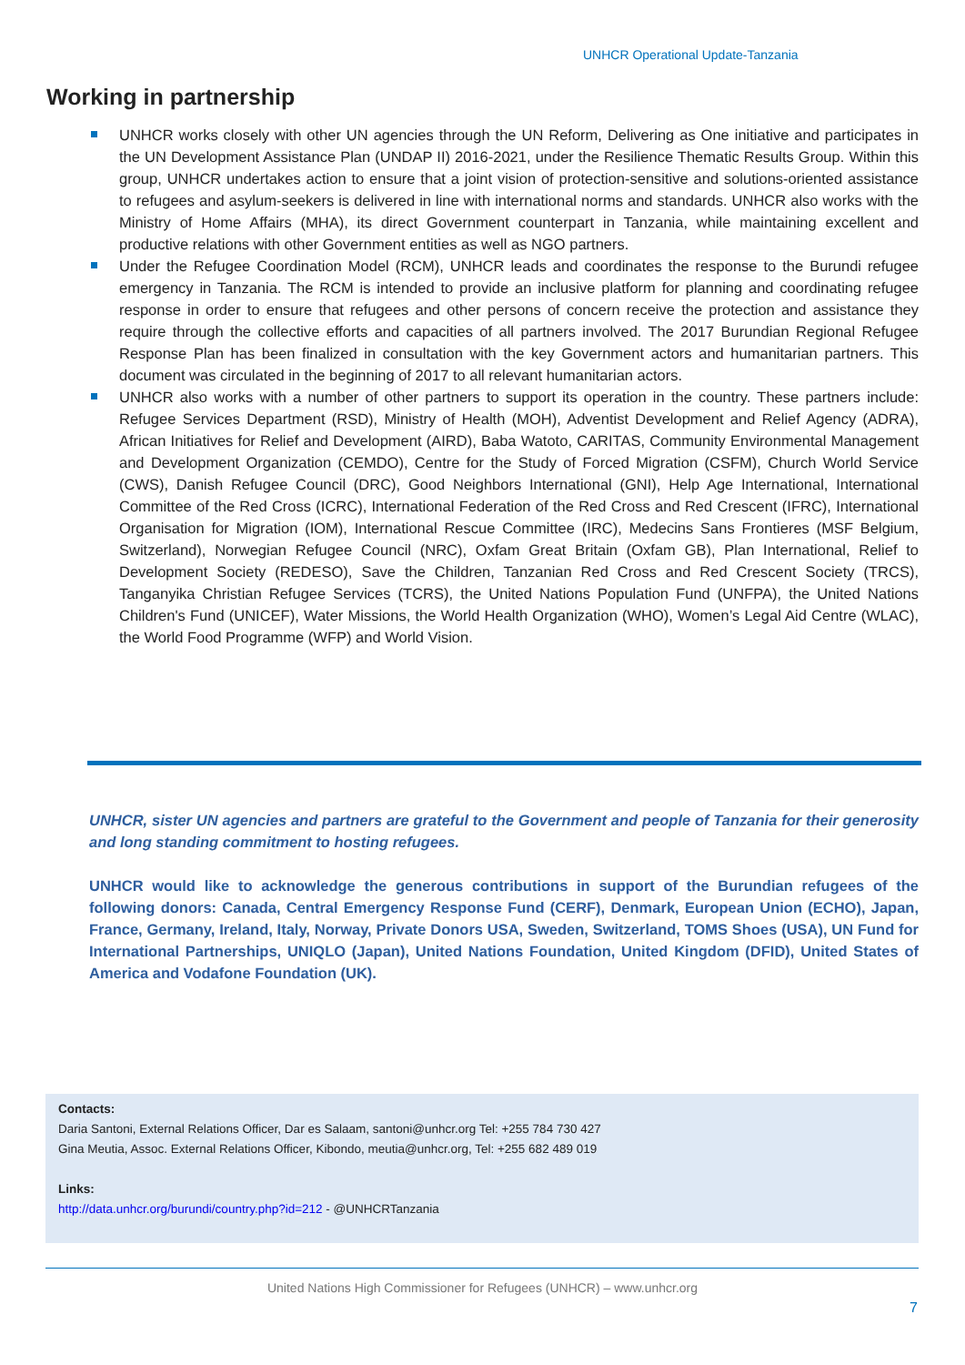UNHCR Operational Update-Tanzania
Working in partnership
UNHCR works closely with other UN agencies through the UN Reform, Delivering as One initiative and participates in the UN Development Assistance Plan (UNDAP II) 2016-2021, under the Resilience Thematic Results Group. Within this group, UNHCR undertakes action to ensure that a joint vision of protection-sensitive and solutions-oriented assistance to refugees and asylum-seekers is delivered in line with international norms and standards. UNHCR also works with the Ministry of Home Affairs (MHA), its direct Government counterpart in Tanzania, while maintaining excellent and productive relations with other Government entities as well as NGO partners.
Under the Refugee Coordination Model (RCM), UNHCR leads and coordinates the response to the Burundi refugee emergency in Tanzania. The RCM is intended to provide an inclusive platform for planning and coordinating refugee response in order to ensure that refugees and other persons of concern receive the protection and assistance they require through the collective efforts and capacities of all partners involved. The 2017 Burundian Regional Refugee Response Plan has been finalized in consultation with the key Government actors and humanitarian partners. This document was circulated in the beginning of 2017 to all relevant humanitarian actors.
UNHCR also works with a number of other partners to support its operation in the country. These partners include: Refugee Services Department (RSD), Ministry of Health (MOH), Adventist Development and Relief Agency (ADRA), African Initiatives for Relief and Development (AIRD), Baba Watoto, CARITAS, Community Environmental Management and Development Organization (CEMDO), Centre for the Study of Forced Migration (CSFM), Church World Service (CWS), Danish Refugee Council (DRC), Good Neighbors International (GNI), Help Age International, International Committee of the Red Cross (ICRC), International Federation of the Red Cross and Red Crescent (IFRC), International Organisation for Migration (IOM), International Rescue Committee (IRC), Medecins Sans Frontieres (MSF Belgium, Switzerland), Norwegian Refugee Council (NRC), Oxfam Great Britain (Oxfam GB), Plan International, Relief to Development Society (REDESO), Save the Children, Tanzanian Red Cross and Red Crescent Society (TRCS), Tanganyika Christian Refugee Services (TCRS), the United Nations Population Fund (UNFPA), the United Nations Children's Fund (UNICEF), Water Missions, the World Health Organization (WHO), Women’s Legal Aid Centre (WLAC), the World Food Programme (WFP) and World Vision.
UNHCR, sister UN agencies and partners are grateful to the Government and people of Tanzania for their generosity and long standing commitment to hosting refugees.
UNHCR would like to acknowledge the generous contributions in support of the Burundian refugees of the following donors: Canada, Central Emergency Response Fund (CERF), Denmark, European Union (ECHO), Japan, France, Germany, Ireland, Italy, Norway, Private Donors USA, Sweden, Switzerland, TOMS Shoes (USA), UN Fund for International Partnerships, UNIQLO (Japan), United Nations Foundation, United Kingdom (DFID), United States of America and Vodafone Foundation (UK).
Contacts:
Daria Santoni, External Relations Officer, Dar es Salaam, santoni@unhcr.org Tel: +255 784 730 427
Gina Meutia, Assoc. External Relations Officer, Kibondo, meutia@unhcr.org, Tel: +255 682 489 019
Links:
http://data.unhcr.org/burundi/country.php?id=212 - @UNHCRTanzania
United Nations High Commissioner for Refugees (UNHCR) – www.unhcr.org
7